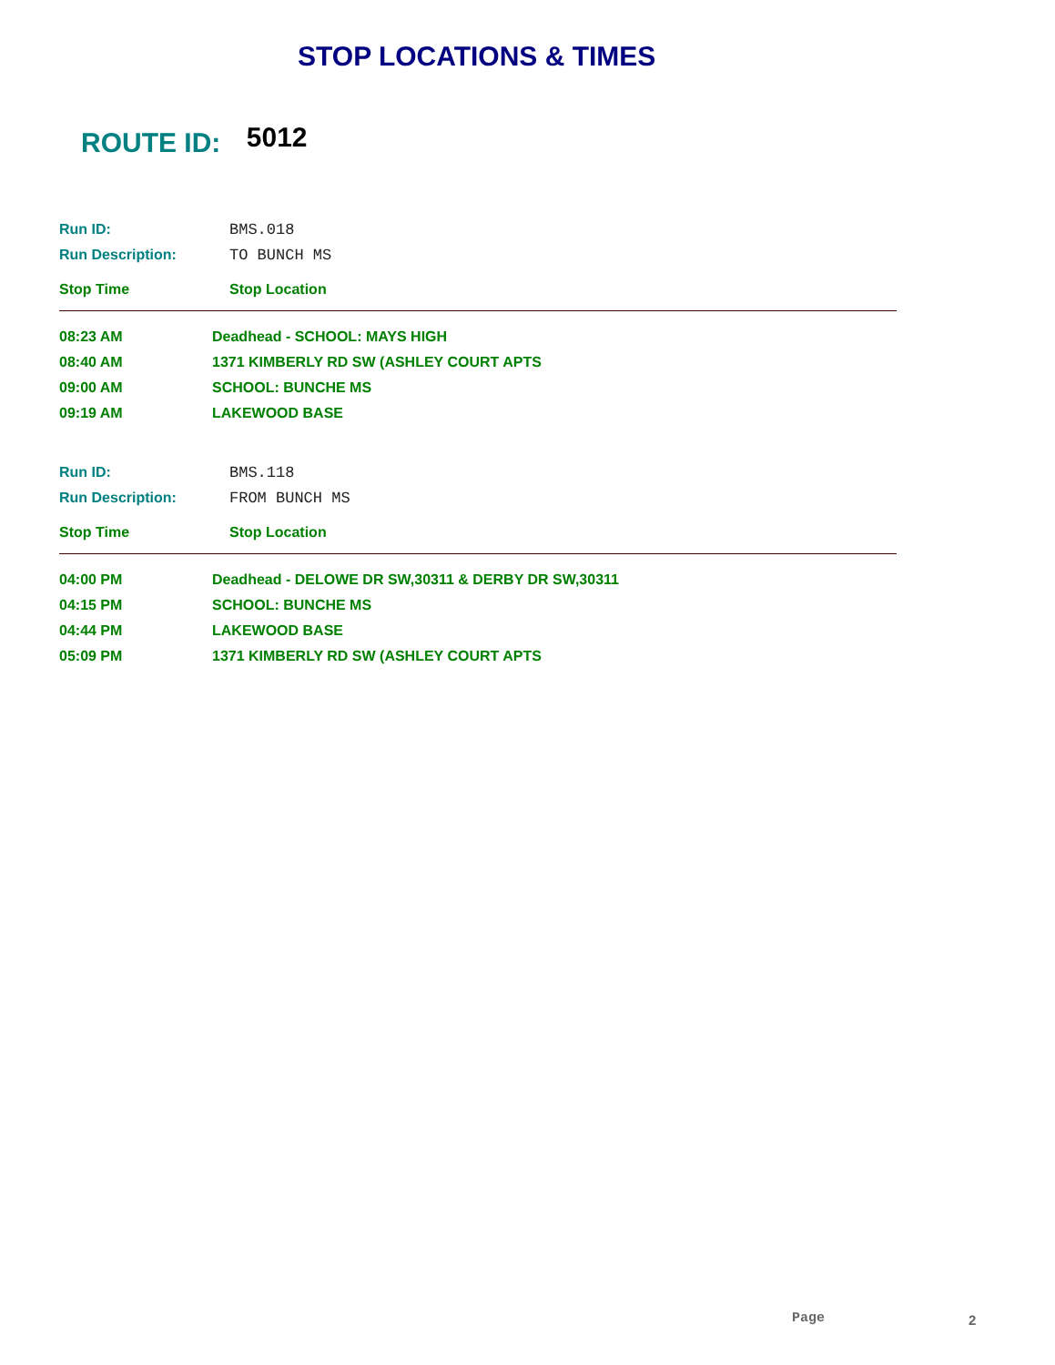STOP LOCATIONS & TIMES
ROUTE ID: 5012
Run ID: BMS.018
Run Description: TO BUNCH MS
Stop Time Stop Location
| 08:23 AM | Deadhead - SCHOOL: MAYS HIGH |
| 08:40 AM | 1371 KIMBERLY RD SW (ASHLEY COURT APTS |
| 09:00 AM | SCHOOL: BUNCHE MS |
| 09:19 AM | LAKEWOOD BASE |
Run ID: BMS.118
Run Description: FROM BUNCH MS
Stop Time Stop Location
| 04:00 PM | Deadhead - DELOWE DR SW,30311 & DERBY DR SW,30311 |
| 04:15 PM | SCHOOL: BUNCHE MS |
| 04:44 PM | LAKEWOOD BASE |
| 05:09 PM | 1371 KIMBERLY RD SW (ASHLEY COURT APTS |
Page 2